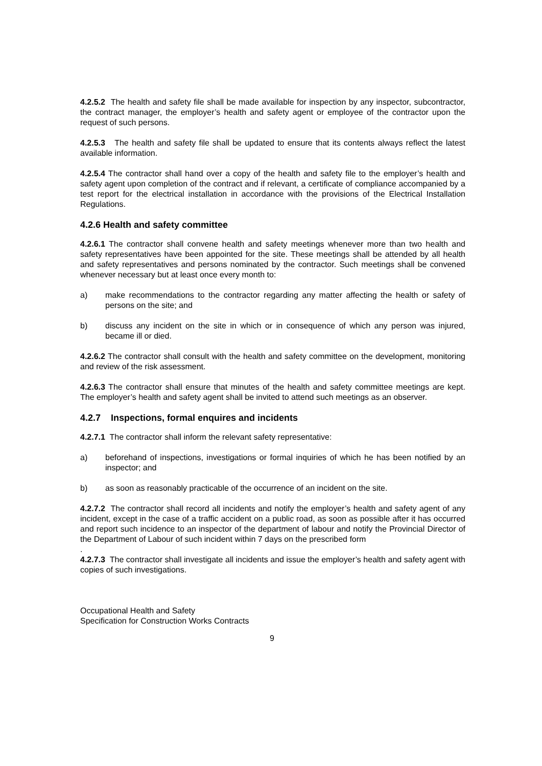4.2.5.2 The health and safety file shall be made available for inspection by any inspector, subcontractor, the contract manager, the employer’s health and safety agent or employee of the contractor upon the request of such persons.
4.2.5.3 The health and safety file shall be updated to ensure that its contents always reflect the latest available information.
4.2.5.4 The contractor shall hand over a copy of the health and safety file to the employer’s health and safety agent upon completion of the contract and if relevant, a certificate of compliance accompanied by a test report for the electrical installation in accordance with the provisions of the Electrical Installation Regulations.
4.2.6 Health and safety committee
4.2.6.1 The contractor shall convene health and safety meetings whenever more than two health and safety representatives have been appointed for the site. These meetings shall be attended by all health and safety representatives and persons nominated by the contractor. Such meetings shall be convened whenever necessary but at least once every month to:
a) make recommendations to the contractor regarding any matter affecting the health or safety of persons on the site; and
b) discuss any incident on the site in which or in consequence of which any person was injured, became ill or died.
4.2.6.2 The contractor shall consult with the health and safety committee on the development, monitoring and review of the risk assessment.
4.2.6.3 The contractor shall ensure that minutes of the health and safety committee meetings are kept. The employer’s health and safety agent shall be invited to attend such meetings as an observer.
4.2.7 Inspections, formal enquires and incidents
4.2.7.1 The contractor shall inform the relevant safety representative:
a) beforehand of inspections, investigations or formal inquiries of which he has been notified by an inspector; and
b) as soon as reasonably practicable of the occurrence of an incident on the site.
4.2.7.2 The contractor shall record all incidents and notify the employer’s health and safety agent of any incident, except in the case of a traffic accident on a public road, as soon as possible after it has occurred and report such incidence to an inspector of the department of labour and notify the Provincial Director of the Department of Labour of such incident within 7 days on the prescribed form
.
4.2.7.3 The contractor shall investigate all incidents and issue the employer’s health and safety agent with copies of such investigations.
Occupational Health and Safety
Specification for Construction Works Contracts
9